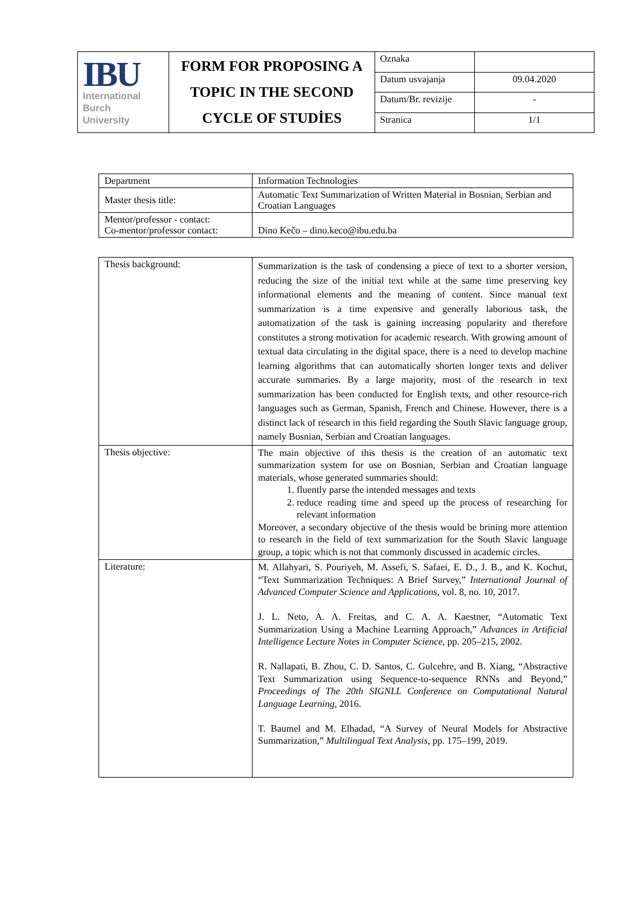| IBU International Burch University | FORM FOR PROPOSING A TOPIC IN THE SECOND CYCLE OF STUDİES | Oznaka | |
| | | Datum usvajanja | 09.04.2020 |
| | | Datum/Br. revizije | - |
| | | Stranica | 1/1 |
| Department | Information Technologies |
| Master thesis title: | Automatic Text Summarization of Written Material in Bosnian, Serbian and Croatian Languages |
| Mentor/professor - contact: Co-mentor/professor contact: | Dino Kečo – dino.keco@ibu.edu.ba |
| Thesis background: | Summarization is the task of condensing a piece of text to a shorter version, reducing the size of the initial text while at the same time preserving key informational elements and the meaning of content. Since manual text summarization is a time expensive and generally laborious task, the automatization of the task is gaining increasing popularity and therefore constitutes a strong motivation for academic research. With growing amount of textual data circulating in the digital space, there is a need to develop machine learning algorithms that can automatically shorten longer texts and deliver accurate summaries. By a large majority, most of the research in text summarization has been conducted for English texts, and other resource-rich languages such as German, Spanish, French and Chinese. However, there is a distinct lack of research in this field regarding the South Slavic language group, namely Bosnian, Serbian and Croatian languages. |
| Thesis objective: | The main objective of this thesis is the creation of an automatic text summarization system for use on Bosnian, Serbian and Croatian language materials, whose generated summaries should: 1. fluently parse the intended messages and texts 2. reduce reading time and speed up the process of researching for relevant information Moreover, a secondary objective of the thesis would be brining more attention to research in the field of text summarization for the South Slavic language group, a topic which is not that commonly discussed in academic circles. |
| Literature: | M. Allahyari, S. Pouriyeh, M. Assefi, S. Safaei, E. D., J. B., and K. Kochut, “Text Summarization Techniques: A Brief Survey,” International Journal of Advanced Computer Science and Applications , vol. 8, no. 10, 2017. J. L. Neto, A. A. Freitas, and C. A. A. Kaestner, “Automatic Text Summarization Using a Machine Learning Approach,” Advances in Artificial Intelligence Lecture Notes in Computer Science , pp. 205–215, 2002. R. Nallapati, B. Zhou, C. D. Santos, C. Gulcehre, and B. Xiang, “Abstractive Text Summarization using Sequence-to-sequence RNNs and Beyond,” Proceedings of The 20th SIGNLL Conference on Computational Natural Language Learning , 2016. T. Baumel and M. Elhadad, “A Survey of Neural Models for Abstractive Summarization,” Multilingual Text Analysis , pp. 175–199, 2019. |